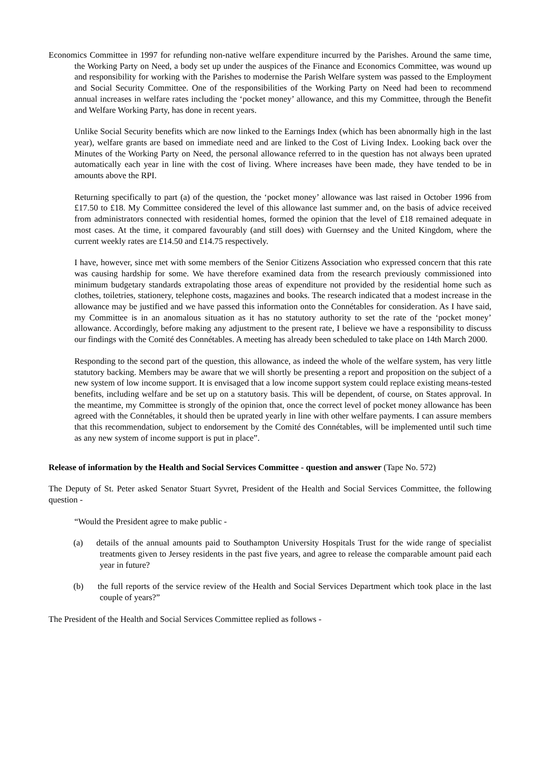Economics Committee in 1997 for refunding non-native welfare expenditure incurred by the Parishes. Around the same time, the Working Party on Need, a body set up under the auspices of the Finance and Economics Committee, was wound up and responsibility for working with the Parishes to modernise the Parish Welfare system was passed to the Employment and Social Security Committee. One of the responsibilities of the Working Party on Need had been to recommend annual increases in welfare rates including the ‘pocket money’ allowance, and this my Committee, through the Benefit and Welfare Working Party, has done in recent years.
Unlike Social Security benefits which are now linked to the Earnings Index (which has been abnormally high in the last year), welfare grants are based on immediate need and are linked to the Cost of Living Index. Looking back over the Minutes of the Working Party on Need, the personal allowance referred to in the question has not always been uprated automatically each year in line with the cost of living. Where increases have been made, they have tended to be in amounts above the RPI.
Returning specifically to part (a) of the question, the ‘pocket money’ allowance was last raised in October 1996 from £17.50 to £18. My Committee considered the level of this allowance last summer and, on the basis of advice received from administrators connected with residential homes, formed the opinion that the level of £18 remained adequate in most cases. At the time, it compared favourably (and still does) with Guernsey and the United Kingdom, where the current weekly rates are £14.50 and £14.75 respectively.
I have, however, since met with some members of the Senior Citizens Association who expressed concern that this rate was causing hardship for some. We have therefore examined data from the research previously commissioned into minimum budgetary standards extrapolating those areas of expenditure not provided by the residential home such as clothes, toiletries, stationery, telephone costs, magazines and books. The research indicated that a modest increase in the allowance may be justified and we have passed this information onto the Connétables for consideration. As I have said, my Committee is in an anomalous situation as it has no statutory authority to set the rate of the ‘pocket money’ allowance. Accordingly, before making any adjustment to the present rate, I believe we have a responsibility to discuss our findings with the Comité des Connétables. A meeting has already been scheduled to take place on 14th March 2000.
Responding to the second part of the question, this allowance, as indeed the whole of the welfare system, has very little statutory backing. Members may be aware that we will shortly be presenting a report and proposition on the subject of a new system of low income support. It is envisaged that a low income support system could replace existing means-tested benefits, including welfare and be set up on a statutory basis. This will be dependent, of course, on States approval. In the meantime, my Committee is strongly of the opinion that, once the correct level of pocket money allowance has been agreed with the Connétables, it should then be uprated yearly in line with other welfare payments. I can assure members that this recommendation, subject to endorsement by the Comité des Connétables, will be implemented until such time as any new system of income support is put in place”.
Release of information by the Health and Social Services Committee - question and answer (Tape No. 572)
The Deputy of St. Peter asked Senator Stuart Syvret, President of the Health and Social Services Committee, the following question -
“Would the President agree to make public -
(a) details of the annual amounts paid to Southampton University Hospitals Trust for the wide range of specialist treatments given to Jersey residents in the past five years, and agree to release the comparable amount paid each year in future?
(b) the full reports of the service review of the Health and Social Services Department which took place in the last couple of years?”
The President of the Health and Social Services Committee replied as follows -